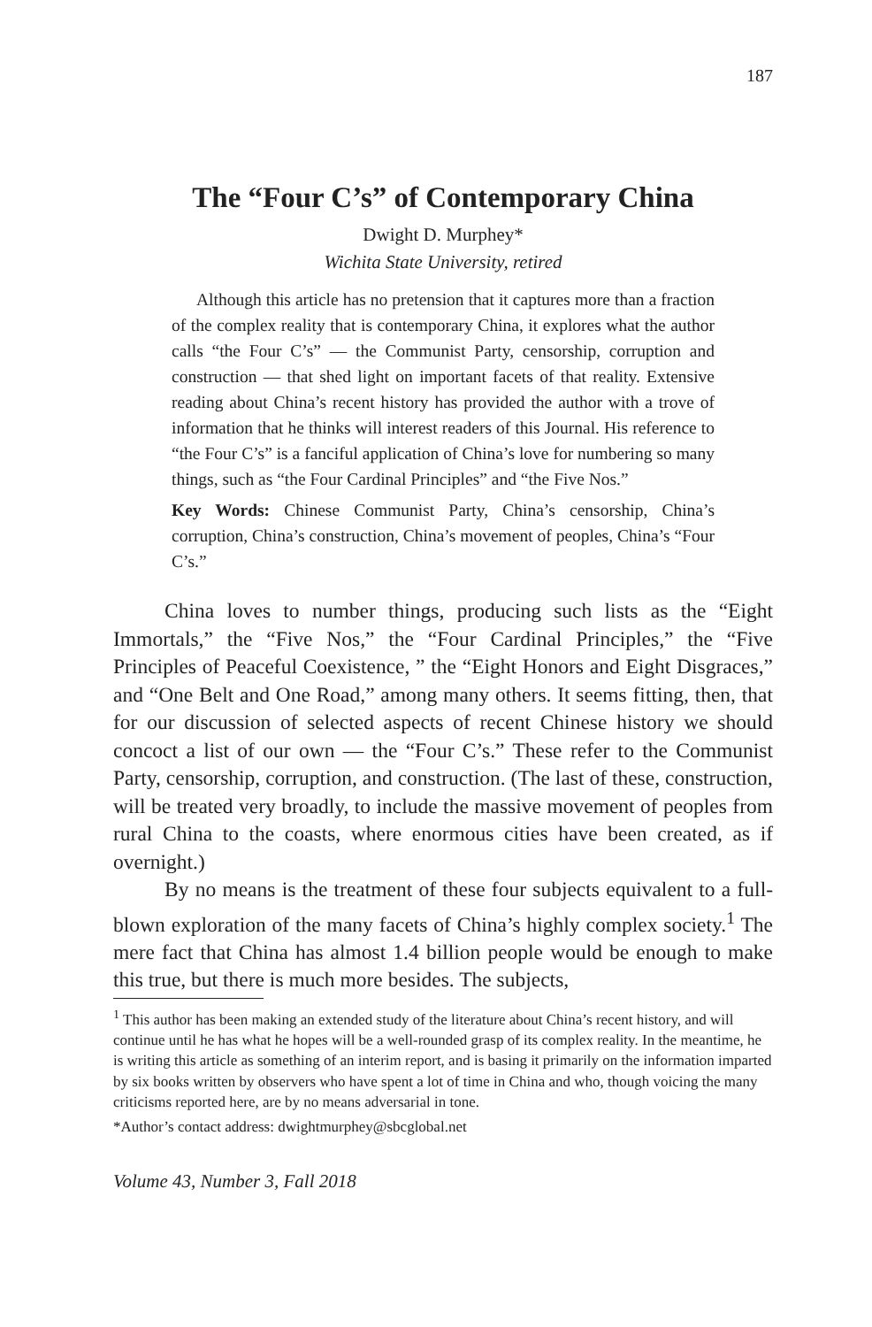187
The “Four C’s” of Contemporary China
Dwight D. Murphey*
Wichita State University, retired
Although this article has no pretension that it captures more than a fraction of the complex reality that is contemporary China, it explores what the author calls “the Four C’s” — the Communist Party, censorship, corruption and construction — that shed light on important facets of that reality. Extensive reading about China’s recent history has provided the author with a trove of information that he thinks will interest readers of this Journal. His reference to “the Four C’s” is a fanciful application of China’s love for numbering so many things, such as “the Four Cardinal Principles” and “the Five Nos.”
Key Words: Chinese Communist Party, China’s censorship, China’s corruption, China’s construction, China’s movement of peoples, China’s “Four C’s.”
China loves to number things, producing such lists as the “Eight Immortals,” the “Five Nos,” the “Four Cardinal Principles,” the “Five Principles of Peaceful Coexistence, ” the “Eight Honors and Eight Disgraces,” and “One Belt and One Road,” among many others. It seems fitting, then, that for our discussion of selected aspects of recent Chinese history we should concoct a list of our own — the “Four C’s.” These refer to the Communist Party, censorship, corruption, and construction. (The last of these, construction, will be treated very broadly, to include the massive movement of peoples from rural China to the coasts, where enormous cities have been created, as if overnight.)
By no means is the treatment of these four subjects equivalent to a full-blown exploration of the many facets of China’s highly complex society.<sup>1</sup> The mere fact that China has almost 1.4 billion people would be enough to make this true, but there is much more besides. The subjects,
<sup>1</sup> This author has been making an extended study of the literature about China’s recent history, and will continue until he has what he hopes will be a well-rounded grasp of its complex reality. In the meantime, he is writing this article as something of an interim report, and is basing it primarily on the information imparted by six books written by observers who have spent a lot of time in China and who, though voicing the many criticisms reported here, are by no means adversarial in tone.
*Author’s contact address: dwightmurphey@sbcglobal.net
Volume 43, Number 3, Fall 2018